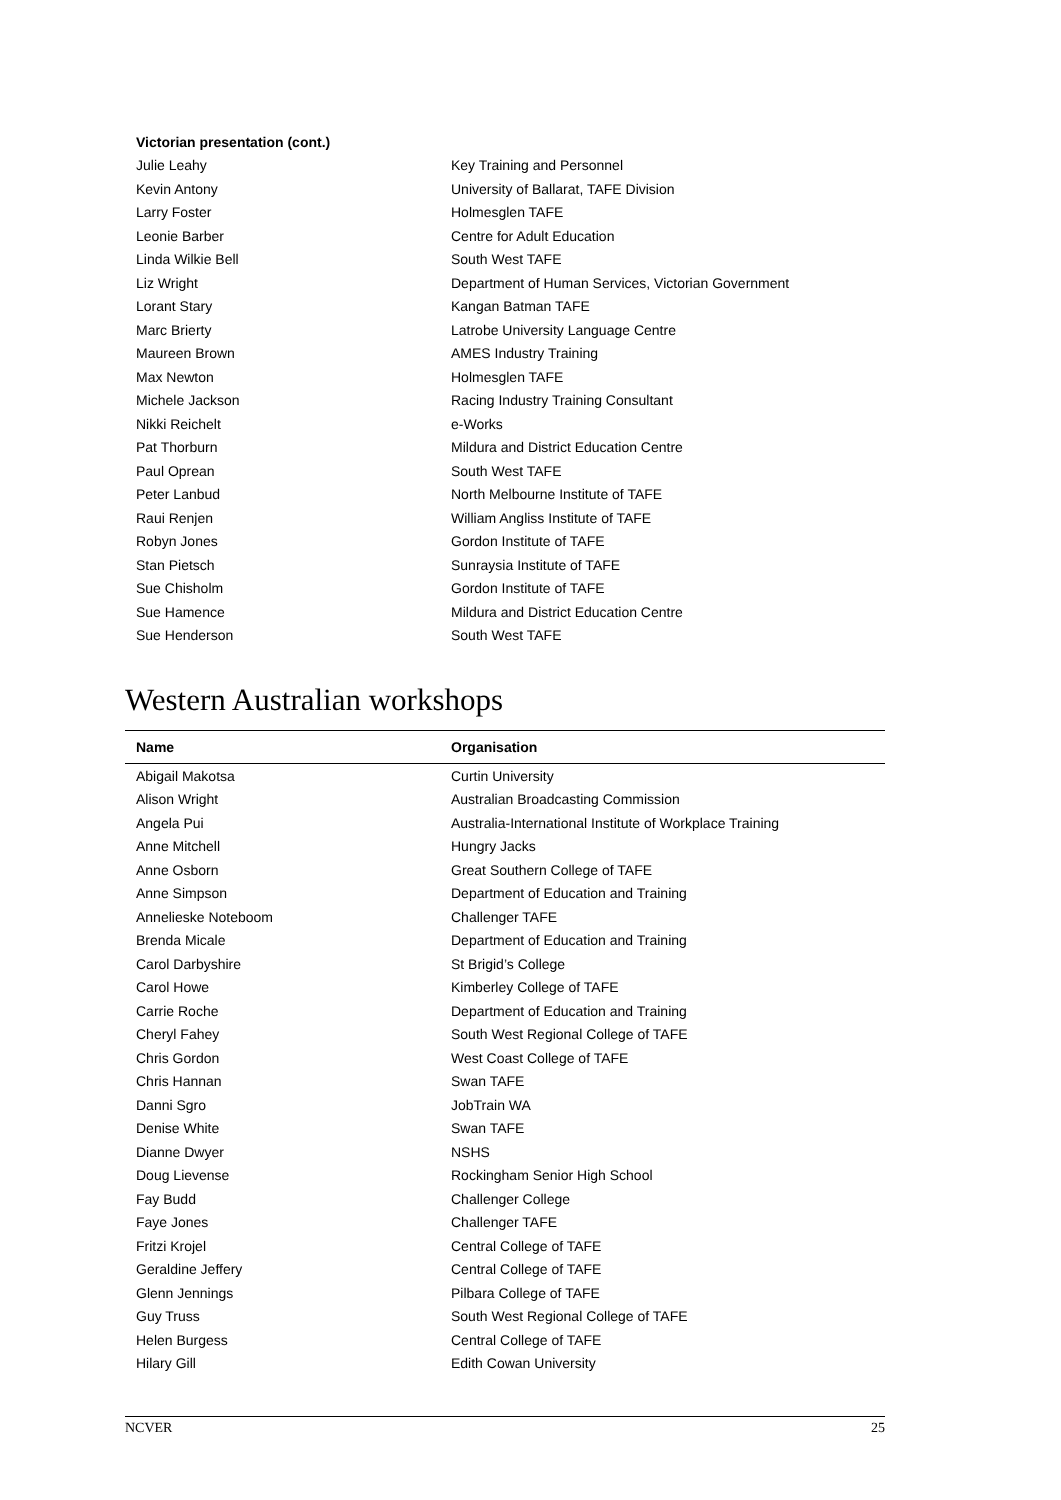| Victorian presentation (cont.) | |
| --- | --- |
| Julie Leahy | Key Training and Personnel |
| Kevin Antony | University of Ballarat, TAFE Division |
| Larry Foster | Holmesglen TAFE |
| Leonie Barber | Centre for Adult Education |
| Linda Wilkie Bell | South West TAFE |
| Liz Wright | Department of Human Services, Victorian Government |
| Lorant Stary | Kangan Batman TAFE |
| Marc Brierty | Latrobe University Language Centre |
| Maureen Brown | AMES Industry Training |
| Max Newton | Holmesglen TAFE |
| Michele Jackson | Racing Industry Training Consultant |
| Nikki Reichelt | e-Works |
| Pat Thorburn | Mildura and District Education Centre |
| Paul Oprean | South West TAFE |
| Peter Lanbud | North Melbourne Institute of TAFE |
| Raui Renjen | William Angliss Institute of TAFE |
| Robyn Jones | Gordon Institute of TAFE |
| Stan Pietsch | Sunraysia Institute of TAFE |
| Sue Chisholm | Gordon Institute of TAFE |
| Sue Hamence | Mildura and District Education Centre |
| Sue Henderson | South West TAFE |
Western Australian workshops
| Name | Organisation |
| --- | --- |
| Abigail Makotsa | Curtin University |
| Alison Wright | Australian Broadcasting Commission |
| Angela Pui | Australia-International Institute of Workplace Training |
| Anne Mitchell | Hungry Jacks |
| Anne Osborn | Great Southern College of TAFE |
| Anne Simpson | Department of Education and Training |
| Annelieske Noteboom | Challenger TAFE |
| Brenda Micale | Department of Education and Training |
| Carol Darbyshire | St Brigid’s College |
| Carol Howe | Kimberley College of TAFE |
| Carrie Roche | Department of Education and Training |
| Cheryl Fahey | South West Regional College of TAFE |
| Chris Gordon | West Coast College of TAFE |
| Chris Hannan | Swan TAFE |
| Danni Sgro | JobTrain WA |
| Denise White | Swan TAFE |
| Dianne Dwyer | NSHS |
| Doug Lievense | Rockingham Senior High School |
| Fay Budd | Challenger College |
| Faye Jones | Challenger TAFE |
| Fritzi Krojel | Central College of TAFE |
| Geraldine Jeffery | Central College of TAFE |
| Glenn Jennings | Pilbara College of TAFE |
| Guy Truss | South West Regional College of TAFE |
| Helen Burgess | Central College of TAFE |
| Hilary Gill | Edith Cowan University |
NCVER 25